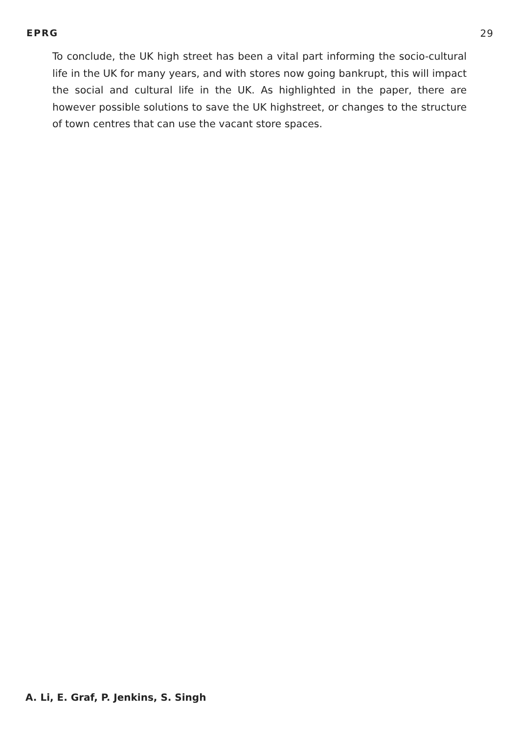EPRG 29
To conclude, the UK high street has been a vital part informing the socio-cultural life in the UK for many years, and with stores now going bankrupt, this will impact the social and cultural life in the UK. As highlighted in the paper, there are however possible solutions to save the UK highstreet, or changes to the structure of town centres that can use the vacant store spaces.
A. Li, E. Graf, P. Jenkins, S. Singh